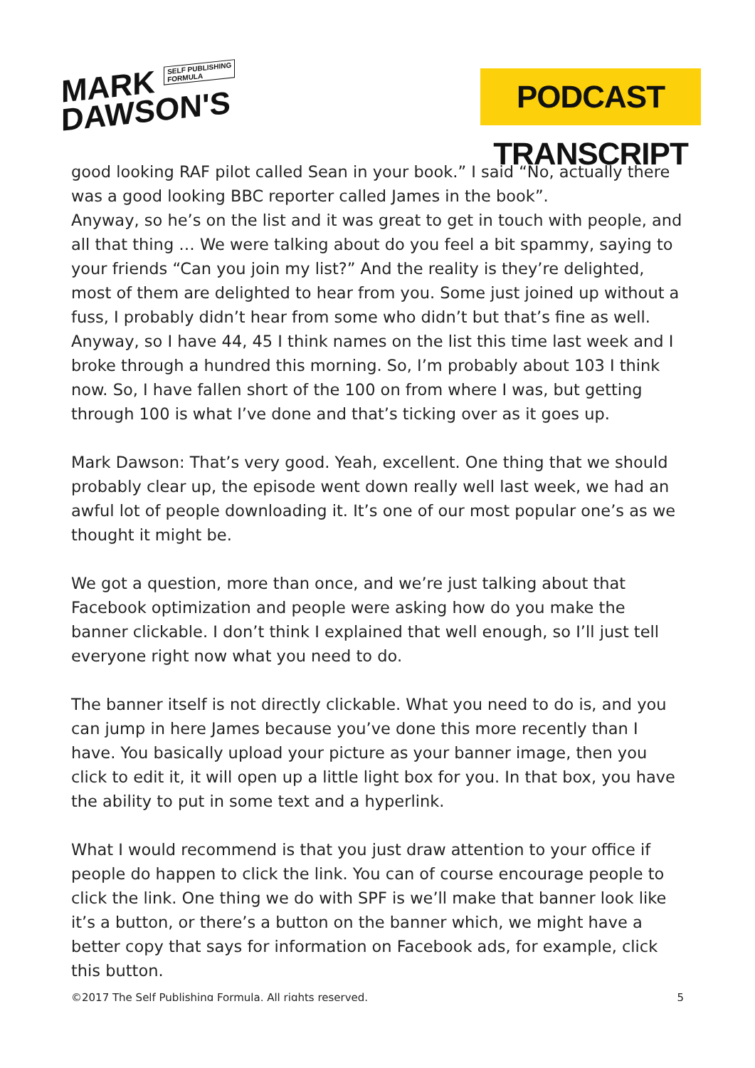MARK SELF PUBLISHING
FORMULA
DAWSON'S
PODCAST TRANSCRIPT
good looking RAF pilot called Sean in your book.” I said “No, actually there was a good looking BBC reporter called James in the book”.
Anyway, so he’s on the list and it was great to get in touch with people, and all that thing … We were talking about do you feel a bit spammy, saying to your friends “Can you join my list?” And the reality is they’re delighted, most of them are delighted to hear from you. Some just joined up without a fuss, I probably didn’t hear from some who didn’t but that’s fine as well. Anyway, so I have 44, 45 I think names on the list this time last week and I broke through a hundred this morning. So, I’m probably about 103 I think now. So, I have fallen short of the 100 on from where I was, but getting through 100 is what I’ve done and that’s ticking over as it goes up.
Mark Dawson: That’s very good. Yeah, excellent. One thing that we should probably clear up, the episode went down really well last week, we had an awful lot of people downloading it. It’s one of our most popular one’s as we thought it might be.
We got a question, more than once, and we’re just talking about that Facebook optimization and people were asking how do you make the banner clickable. I don’t think I explained that well enough, so I’ll just tell everyone right now what you need to do.
The banner itself is not directly clickable. What you need to do is, and you can jump in here James because you’ve done this more recently than I have. You basically upload your picture as your banner image, then you click to edit it, it will open up a little light box for you. In that box, you have the ability to put in some text and a hyperlink.
What I would recommend is that you just draw attention to your office if people do happen to click the link. You can of course encourage people to click the link. One thing we do with SPF is we’ll make that banner look like it’s a button, or there’s a button on the banner which, we might have a better copy that says for information on Facebook ads, for example, click this button.
©2017 The Self Publishing Formula. All rights reserved. 5